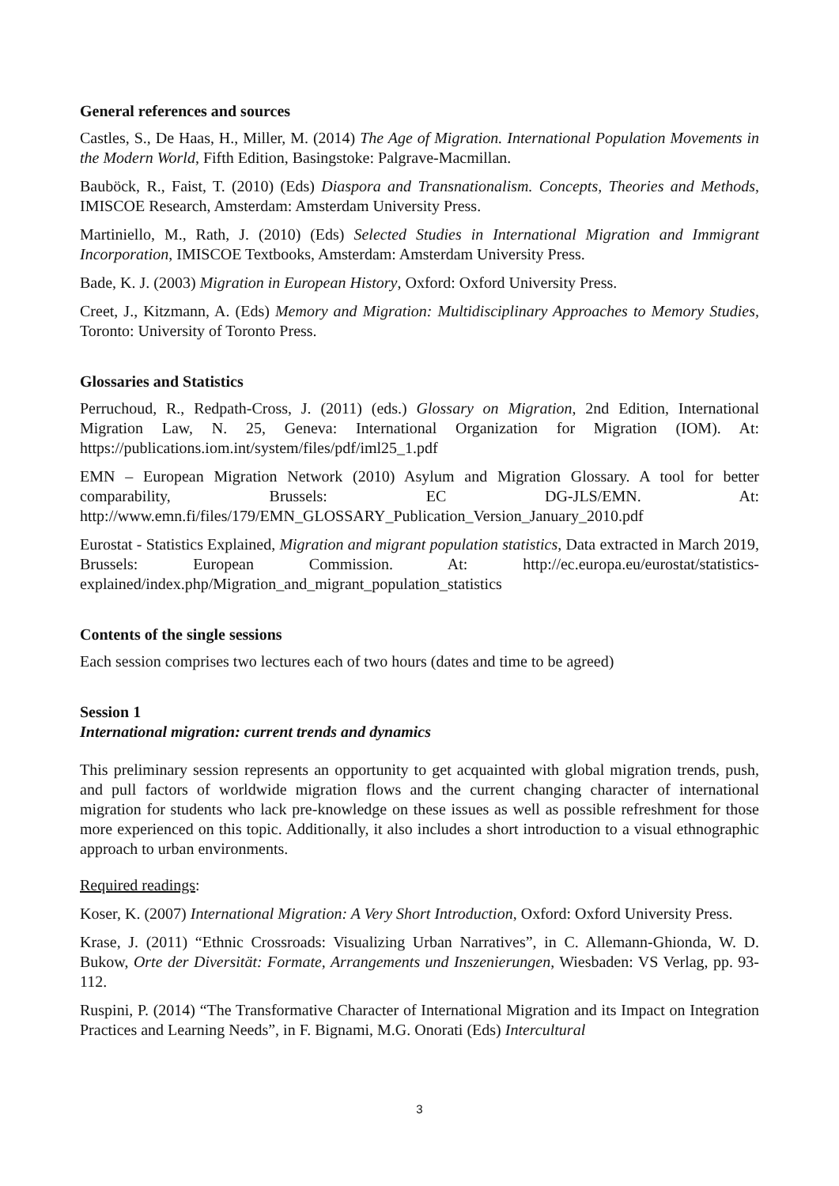General references and sources
Castles, S., De Haas, H., Miller, M. (2014) The Age of Migration. International Population Movements in the Modern World, Fifth Edition, Basingstoke: Palgrave-Macmillan.
Bauböck, R., Faist, T. (2010) (Eds) Diaspora and Transnationalism. Concepts, Theories and Methods, IMISCOE Research, Amsterdam: Amsterdam University Press.
Martiniello, M., Rath, J. (2010) (Eds) Selected Studies in International Migration and Immigrant Incorporation, IMISCOE Textbooks, Amsterdam: Amsterdam University Press.
Bade, K. J. (2003) Migration in European History, Oxford: Oxford University Press.
Creet, J., Kitzmann, A. (Eds) Memory and Migration: Multidisciplinary Approaches to Memory Studies, Toronto: University of Toronto Press.
Glossaries and Statistics
Perruchoud, R., Redpath-Cross, J. (2011) (eds.) Glossary on Migration, 2nd Edition, International Migration Law, N. 25, Geneva: International Organization for Migration (IOM). At: https://publications.iom.int/system/files/pdf/iml25_1.pdf
EMN – European Migration Network (2010) Asylum and Migration Glossary. A tool for better comparability, Brussels: EC DG-JLS/EMN. At: http://www.emn.fi/files/179/EMN_GLOSSARY_Publication_Version_January_2010.pdf
Eurostat - Statistics Explained, Migration and migrant population statistics, Data extracted in March 2019, Brussels: European Commission. At: http://ec.europa.eu/eurostat/statistics-explained/index.php/Migration_and_migrant_population_statistics
Contents of the single sessions
Each session comprises two lectures each of two hours (dates and time to be agreed)
Session 1
International migration: current trends and dynamics
This preliminary session represents an opportunity to get acquainted with global migration trends, push, and pull factors of worldwide migration flows and the current changing character of international migration for students who lack pre-knowledge on these issues as well as possible refreshment for those more experienced on this topic. Additionally, it also includes a short introduction to a visual ethnographic approach to urban environments.
Required readings:
Koser, K. (2007) International Migration: A Very Short Introduction, Oxford: Oxford University Press.
Krase, J. (2011) “Ethnic Crossroads: Visualizing Urban Narratives”, in C. Allemann-Ghionda, W. D. Bukow, Orte der Diversität: Formate, Arrangements und Inszenierungen, Wiesbaden: VS Verlag, pp. 93-112.
Ruspini, P. (2014) “The Transformative Character of International Migration and its Impact on Integration Practices and Learning Needs”, in F. Bignami, M.G. Onorati (Eds) Intercultural
3